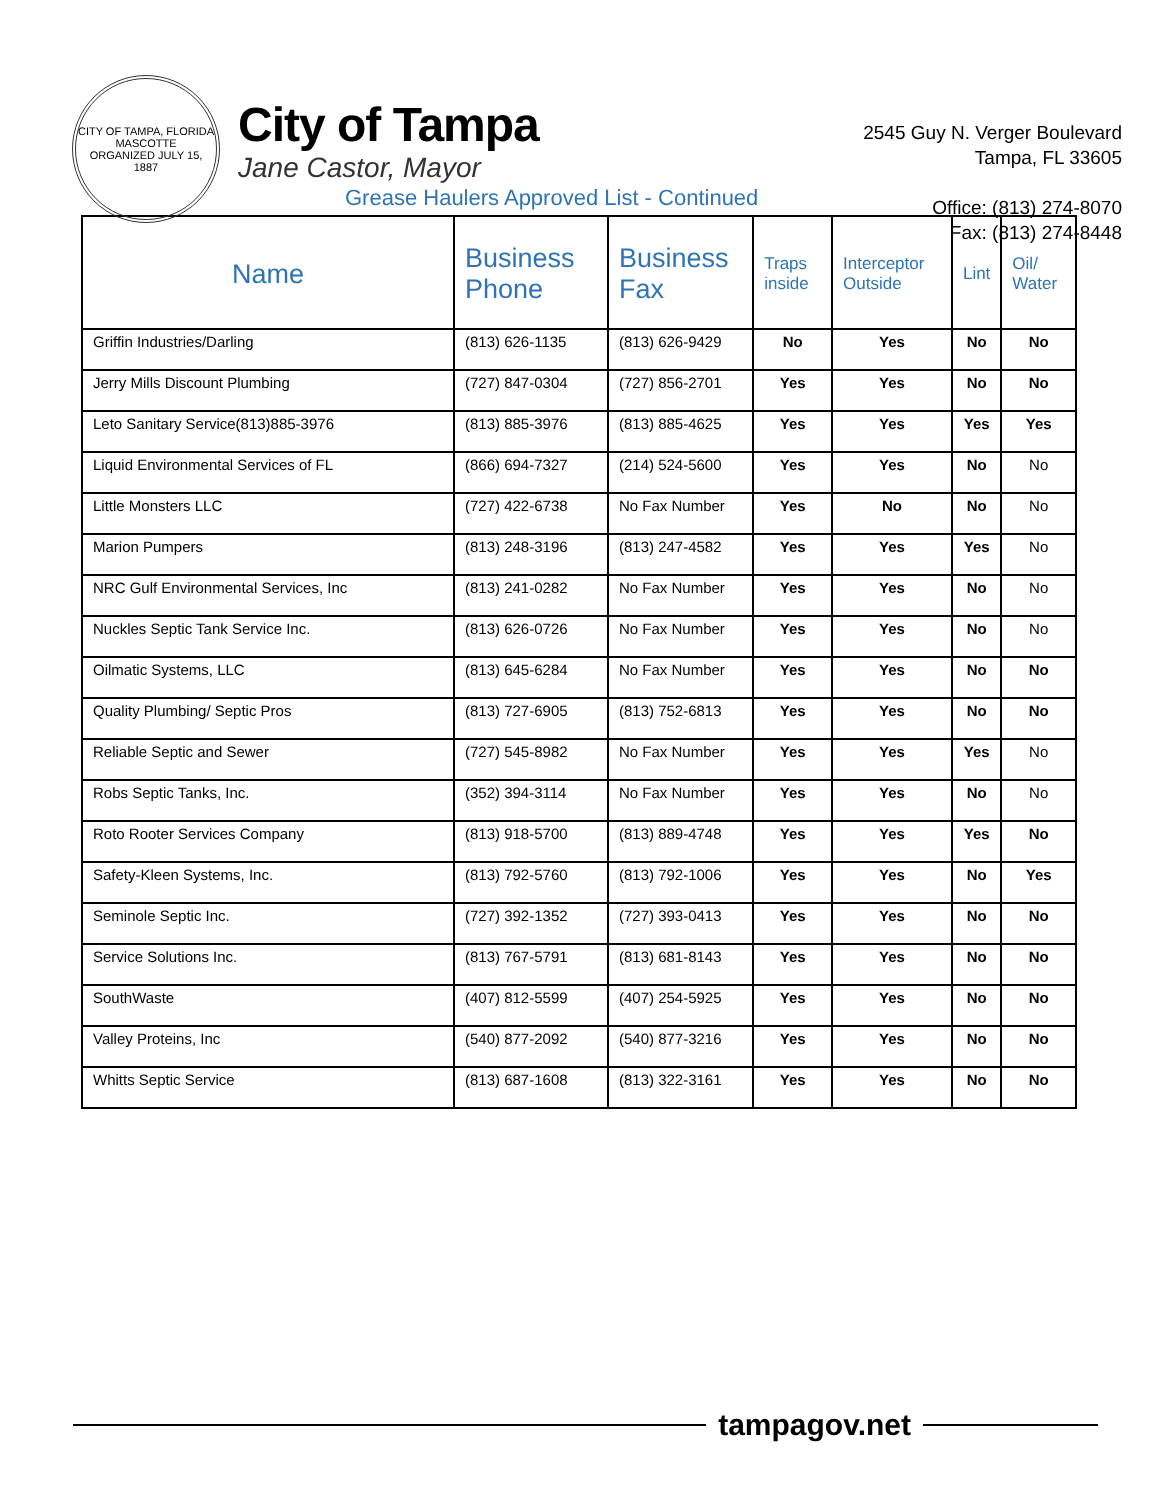CITY OF TAMPA, FLORIDA
MASCOTTE
ORGANIZED JULY 15, 1887
City of Tampa
Jane Castor, Mayor
2545 Guy N. Verger Boulevard
Tampa, FL 33605
Office: (813) 274-8070
Fax: (813) 274-8448
Grease Haulers Approved List - Continued
| Name | Business Phone | Business Fax | Traps inside | Interceptor Outside | Lint | Oil/ Water |
| --- | --- | --- | --- | --- | --- | --- |
| Griffin Industries/Darling | (813) 626-1135 | (813) 626-9429 | No | Yes | No | No |
| Jerry Mills Discount Plumbing | (727) 847-0304 | (727) 856-2701 | Yes | Yes | No | No |
| Leto Sanitary Service(813)885-3976 | (813) 885-3976 | (813) 885-4625 | Yes | Yes | Yes | Yes |
| Liquid Environmental Services of FL | (866) 694-7327 | (214) 524-5600 | Yes | Yes | No | No |
| Little Monsters LLC | (727) 422-6738 | No Fax Number | Yes | No | No | No |
| Marion Pumpers | (813) 248-3196 | (813) 247-4582 | Yes | Yes | Yes | No |
| NRC Gulf Environmental Services, Inc | (813) 241-0282 | No Fax Number | Yes | Yes | No | No |
| Nuckles Septic Tank Service Inc. | (813) 626-0726 | No Fax Number | Yes | Yes | No | No |
| Oilmatic Systems, LLC | (813) 645-6284 | No Fax Number | Yes | Yes | No | No |
| Quality Plumbing/ Septic Pros | (813) 727-6905 | (813) 752-6813 | Yes | Yes | No | No |
| Reliable Septic and Sewer | (727) 545-8982 | No Fax Number | Yes | Yes | Yes | No |
| Robs Septic Tanks, Inc. | (352) 394-3114 | No Fax Number | Yes | Yes | No | No |
| Roto Rooter Services Company | (813) 918-5700 | (813) 889-4748 | Yes | Yes | Yes | No |
| Safety-Kleen Systems, Inc. | (813) 792-5760 | (813) 792-1006 | Yes | Yes | No | Yes |
| Seminole Septic Inc. | (727) 392-1352 | (727) 393-0413 | Yes | Yes | No | No |
| Service Solutions Inc. | (813) 767-5791 | (813) 681-8143 | Yes | Yes | No | No |
| SouthWaste | (407) 812-5599 | (407) 254-5925 | Yes | Yes | No | No |
| Valley Proteins, Inc | (540) 877-2092 | (540) 877-3216 | Yes | Yes | No | No |
| Whitts Septic Service | (813) 687-1608 | (813) 322-3161 | Yes | Yes | No | No |
tampagov.net